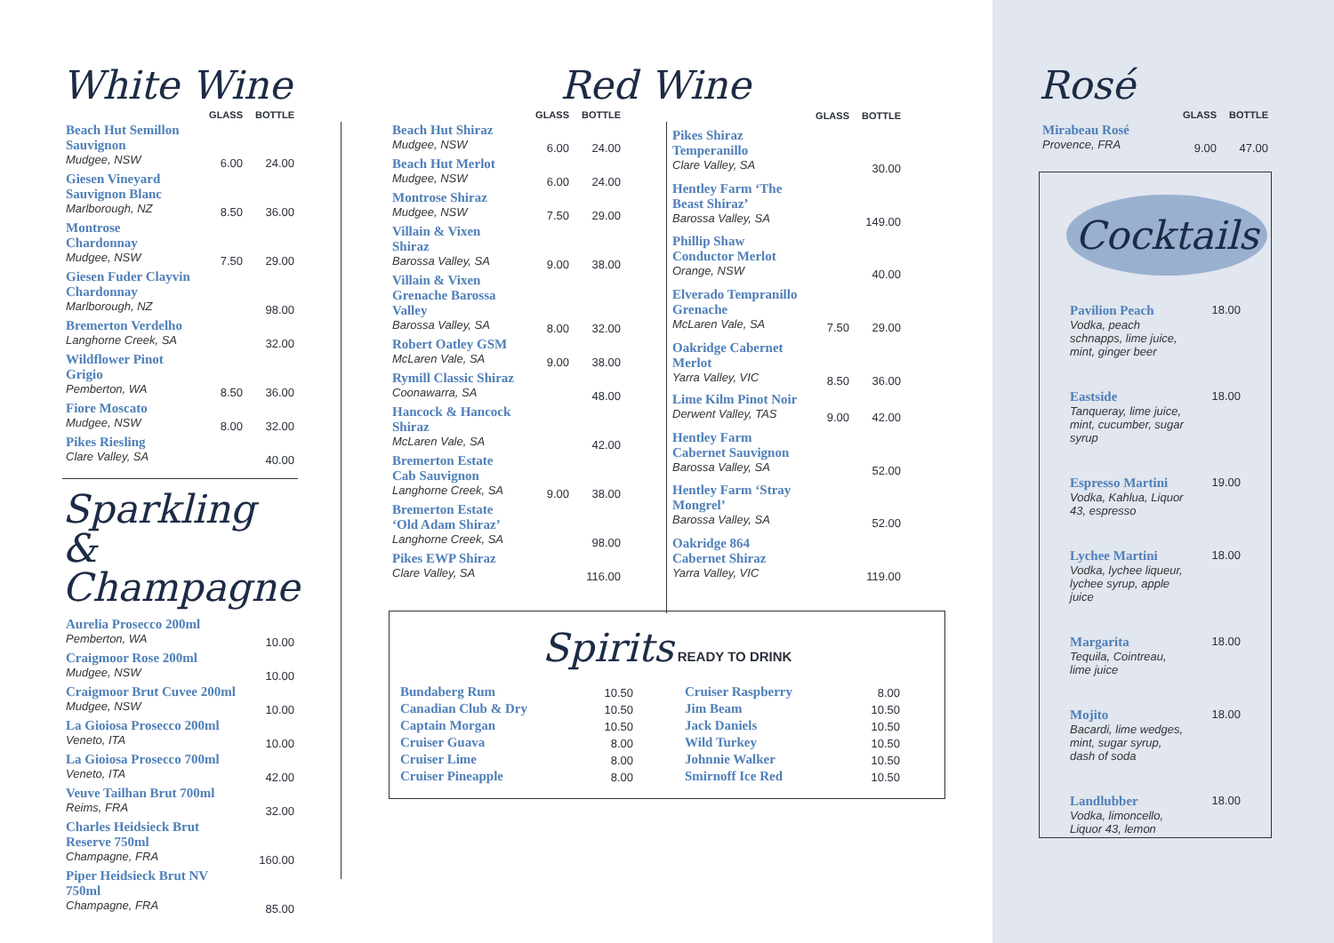White Wine
| | GLASS | BOTTLE |
| --- | --- | --- |
| Beach Hut Semillon Sauvignon Mudgee, NSW | 6.00 | 24.00 |
| Giesen Vineyard Sauvignon Blanc Marlborough, NZ | 8.50 | 36.00 |
| Montrose Chardonnay Mudgee, NSW | 7.50 | 29.00 |
| Giesen Fuder Clayvin Chardonnay Marlborough, NZ | | 98.00 |
| Bremerton Verdelho Langhorne Creek, SA | | 32.00 |
| Wildflower Pinot Grigio Pemberton, WA | 8.50 | 36.00 |
| Fiore Moscato Mudgee, NSW | 8.00 | 32.00 |
| Pikes Riesling Clare Valley, SA | | 40.00 |
Sparkling &
Champagne
| Aurelia Prosecco 200ml Pemberton, WA | 10.00 |
| Craigmoor Rose 200ml Mudgee, NSW | 10.00 |
| Craigmoor Brut Cuvee 200ml Mudgee, NSW | 10.00 |
| La Gioiosa Prosecco 200ml Veneto, ITA | 10.00 |
| La Gioiosa Prosecco 700ml Veneto, ITA | 42.00 |
| Veuve Tailhan Brut 700ml Reims, FRA | 32.00 |
| Charles Heidsieck Brut Reserve 750ml Champagne, FRA | 160.00 |
| Piper Heidsieck Brut NV 750ml Champagne, FRA | 85.00 |
Red Wine
| | GLASS | BOTTLE |
| --- | --- | --- |
| Beach Hut Shiraz Mudgee, NSW | 6.00 | 24.00 |
| Beach Hut Merlot Mudgee, NSW | 6.00 | 24.00 |
| Montrose Shiraz Mudgee, NSW | 7.50 | 29.00 |
| Villain & Vixen Shiraz Barossa Valley, SA | 9.00 | 38.00 |
| Villain & Vixen Grenache Barossa Valley Barossa Valley, SA | 8.00 | 32.00 |
| Robert Oatley GSM McLaren Vale, SA | 9.00 | 38.00 |
| Rymill Classic Shiraz Coonawarra, SA | | 48.00 |
| Hancock & Hancock Shiraz McLaren Vale, SA | | 42.00 |
| Bremerton Estate Cab Sauvignon Langhorne Creek, SA | 9.00 | 38.00 |
| Bremerton Estate ‘Old Adam Shiraz’ Langhorne Creek, SA | | 98.00 |
| Pikes EWP Shiraz Clare Valley, SA | | 116.00 |
| | GLASS | BOTTLE |
| --- | --- | --- |
| Pikes Shiraz Temperanillo Clare Valley, SA | | 30.00 |
| Hentley Farm ‘The Beast Shiraz’ Barossa Valley, SA | | 149.00 |
| Phillip Shaw Conductor Merlot Orange, NSW | | 40.00 |
| Elverado Tempranillo Grenache McLaren Vale, SA | 7.50 | 29.00 |
| Oakridge Cabernet Merlot Yarra Valley, VIC | 8.50 | 36.00 |
| Lime Kilm Pinot Noir Derwent Valley, TAS | 9.00 | 42.00 |
| Hentley Farm Cabernet Sauvignon Barossa Valley, SA | | 52.00 |
| Hentley Farm ‘Stray Mongrel’ Barossa Valley, SA | | 52.00 |
| Oakridge 864 Cabernet Shiraz Yarra Valley, VIC | | 119.00 |
Spirits
READY TO DRINK
| Bundaberg Rum | 10.50 |
| Canadian Club & Dry | 10.50 |
| Captain Morgan | 10.50 |
| Cruiser Guava | 8.00 |
| Cruiser Lime | 8.00 |
| Cruiser Pineapple | 8.00 |
| Cruiser Raspberry | 8.00 |
| Jim Beam | 10.50 |
| Jack Daniels | 10.50 |
| Wild Turkey | 10.50 |
| Johnnie Walker | 10.50 |
| Smirnoff Ice Red | 10.50 |
Rosé
| | GLASS | BOTTLE |
| --- | --- | --- |
| Mirabeau Rosé Provence, FRA | 9.00 | 47.00 |
Cocktails
| Pavilion Peach Vodka, peach schnapps, lime juice, mint, ginger beer | 18.00 |
| Eastside Tanqueray, lime juice, mint, cucumber, sugar syrup | 18.00 |
| Espresso Martini Vodka, Kahlua, Liquor 43, espresso | 19.00 |
| Lychee Martini Vodka, lychee liqueur, lychee syrup, apple juice | 18.00 |
| Margarita Tequila, Cointreau, lime juice | 18.00 |
| Mojito Bacardi, lime wedges, mint, sugar syrup, dash of soda | 18.00 |
| Landlubber Vodka, limoncello, Liquor 43, lemon | 18.00 |